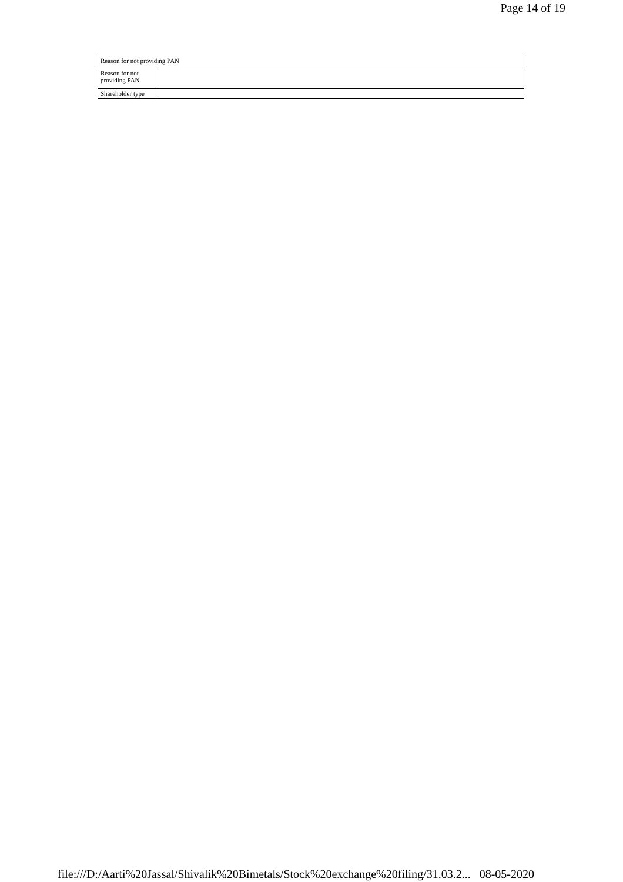Page 14 of 19
| Reason for not providing PAN | |
| --- | --- |
| Reason for not providing PAN | |
| Shareholder type | |
file:///D:/Aarti%20Jassal/Shivalik%20Bimetals/Stock%20exchange%20filing/31.03.2... 08-05-2020